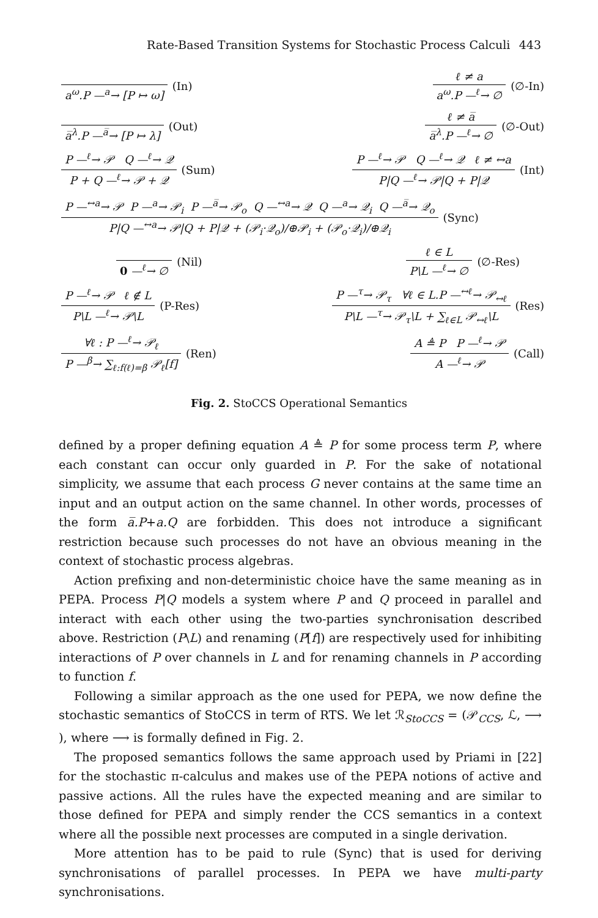Rate-Based Transition Systems for Stochastic Process Calculi 443
a<sup>ω</sup>.P —<sup>a</sup>→ [P ↦ ω] (In) ℓ ≠ a
a<sup>ω</sup>.P —<sup>ℓ</sup>→ ∅
(∅-In)
a̅<sup>λ</sup>.P —<sup>a̅</sup>→ [P ↦ λ] (Out) ℓ ≠ a̅
a̅<sup>λ</sup>.P —<sup>ℓ</sup>→ ∅
(∅-Out)
P —<sup>ℓ</sup>→ 𝒫 Q —<sup>ℓ</sup>→ 𝒬
P + Q —<sup>ℓ</sup>→ 𝒫 + 𝒬
(Sum)
P —<sup>ℓ</sup>→ 𝒫 Q —<sup>ℓ</sup>→ 𝒬 ℓ ≠ ↔a
P|Q —<sup>ℓ</sup>→ 𝒫|Q + P|𝒬
(Int)
P —<sup>↔a</sup>→ 𝒫 P —<sup>a</sup>→ 𝒫<sub>i</sub> P —<sup>a̅</sup>→ 𝒫<sub>o</sub> Q —<sup>↔a</sup>→ 𝒬 Q —<sup>a</sup>→ 𝒬<sub>i</sub> Q —<sup>a̅</sup>→ 𝒬<sub>o</sub>
P|Q —<sup>↔a</sup>→ 𝒫|Q + P|𝒬 + (𝒫<sub>i</sub>·𝒬<sub>o</sub>)/⊕𝒫<sub>i</sub> + (𝒫<sub>o</sub>·𝒬<sub>i</sub>)/⊕𝒬<sub>i</sub>
(Sync)
0 —<sup>ℓ</sup>→ ∅ (Nil) ℓ ∈ L
P\L —<sup>ℓ</sup>→ ∅
(∅-Res)
P —<sup>ℓ</sup>→ 𝒫 ℓ ∉ L
P\L —<sup>ℓ</sup>→ 𝒫\L
(P-Res)
P —<sup>τ</sup>→ 𝒫<sub>τ</sub> ∀ℓ ∈ L.P —<sup>↔ℓ</sup>→ 𝒫<sub>↔ℓ</sub>
P\L —<sup>τ</sup>→ 𝒫<sub>τ</sub>\L + ∑<sub>ℓ∈L</sub> 𝒫<sub>↔ℓ</sub>\L
(Res)
∀ℓ : P —<sup>ℓ</sup>→ 𝒫<sub>ℓ</sub>
P —<sup>β</sup>→ ∑<sub>ℓ:f(ℓ)=β</sub> 𝒫<sub>ℓ</sub>[f]
(Ren)
A ≜ P P —<sup>ℓ</sup>→ 𝒫
A —<sup>ℓ</sup>→ 𝒫
(Call)
Fig. 2. StoCCS Operational Semantics
defined by a proper defining equation A ≜ P for some process term P, where each constant can occur only guarded in P. For the sake of notational simplicity, we assume that each process G never contains at the same time an input and an output action on the same channel. In other words, processes of the form a̅.P+a.Q are forbidden. This does not introduce a significant restriction because such processes do not have an obvious meaning in the context of stochastic process algebras.
Action prefixing and non-deterministic choice have the same meaning as in PEPA. Process P|Q models a system where P and Q proceed in parallel and interact with each other using the two-parties synchronisation described above. Restriction (P\L) and renaming (P[f]) are respectively used for inhibiting interactions of P over channels in L and for renaming channels in P according to function f.
Following a similar approach as the one used for PEPA, we now define the stochastic semantics of StoCCS in term of RTS. We let ℛ<sub>StoCCS</sub> = (𝒫<sub>CCS</sub>, ℒ, ⟶ ), where ⟶ is formally defined in Fig. 2.
The proposed semantics follows the same approach used by Priami in [22] for the stochastic π-calculus and makes use of the PEPA notions of active and passive actions. All the rules have the expected meaning and are similar to those defined for PEPA and simply render the CCS semantics in a context where all the possible next processes are computed in a single derivation.
More attention has to be paid to rule (Sync) that is used for deriving synchronisations of parallel processes. In PEPA we have multi-party synchronisations.